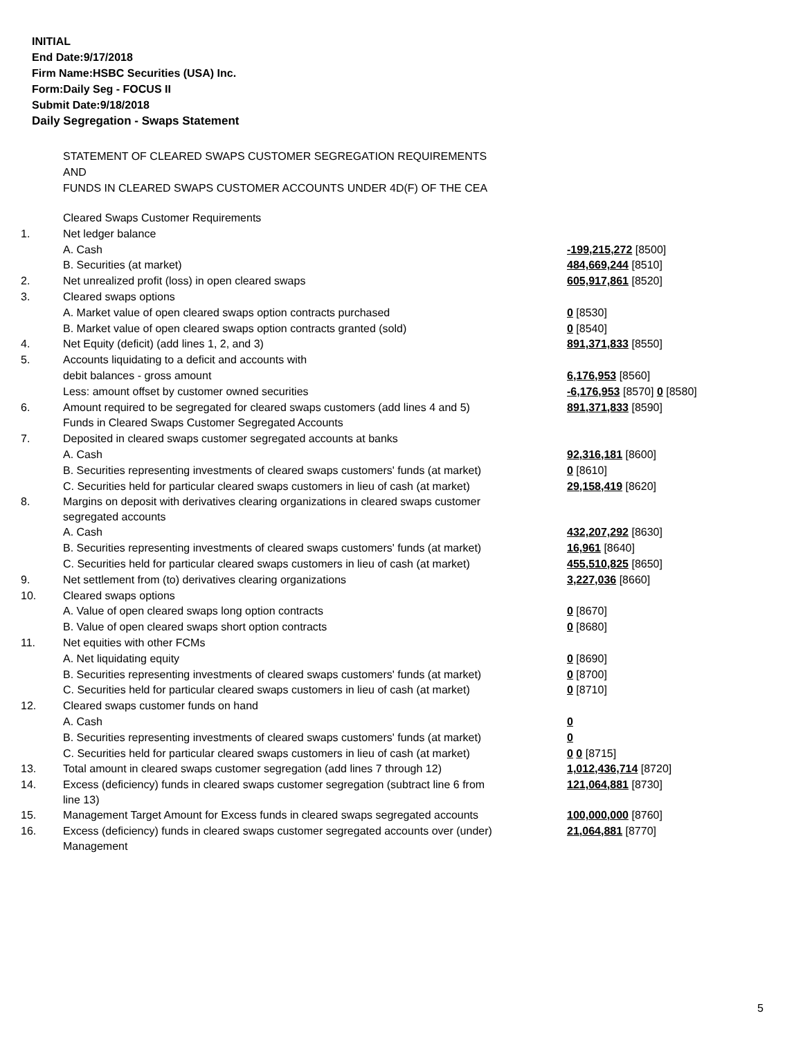INITIAL
End Date:9/17/2018
Firm Name:HSBC Securities (USA) Inc.
Form:Daily Seg - FOCUS II
Submit Date:9/18/2018
Daily Segregation - Swaps Statement
STATEMENT OF CLEARED SWAPS CUSTOMER SEGREGATION REQUIREMENTS
AND
FUNDS IN CLEARED SWAPS CUSTOMER ACCOUNTS UNDER 4D(F) OF THE CEA
| | Cleared Swaps Customer Requirements | |
| 1. | Net ledger balance | |
| | A. Cash | -199,215,272 [8500] |
| | B. Securities (at market) | 484,669,244 [8510] |
| 2. | Net unrealized profit (loss) in open cleared swaps | 605,917,861 [8520] |
| 3. | Cleared swaps options | |
| | A. Market value of open cleared swaps option contracts purchased | 0 [8530] |
| | B. Market value of open cleared swaps option contracts granted (sold) | 0 [8540] |
| 4. | Net Equity (deficit) (add lines 1, 2, and 3) | 891,371,833 [8550] |
| 5. | Accounts liquidating to a deficit and accounts with | |
| | debit balances - gross amount | 6,176,953 [8560] |
| | Less: amount offset by customer owned securities | -6,176,953 [8570] 0 [8580] |
| 6. | Amount required to be segregated for cleared swaps customers (add lines 4 and 5) | 891,371,833 [8590] |
| | Funds in Cleared Swaps Customer Segregated Accounts | |
| 7. | Deposited in cleared swaps customer segregated accounts at banks | |
| | A. Cash | 92,316,181 [8600] |
| | B. Securities representing investments of cleared swaps customers' funds (at market) | 0 [8610] |
| | C. Securities held for particular cleared swaps customers in lieu of cash (at market) | 29,158,419 [8620] |
| 8. | Margins on deposit with derivatives clearing organizations in cleared swaps customer segregated accounts | |
| | A. Cash | 432,207,292 [8630] |
| | B. Securities representing investments of cleared swaps customers' funds (at market) | 16,961 [8640] |
| | C. Securities held for particular cleared swaps customers in lieu of cash (at market) | 455,510,825 [8650] |
| 9. | Net settlement from (to) derivatives clearing organizations | 3,227,036 [8660] |
| 10. | Cleared swaps options | |
| | A. Value of open cleared swaps long option contracts | 0 [8670] |
| | B. Value of open cleared swaps short option contracts | 0 [8680] |
| 11. | Net equities with other FCMs | |
| | A. Net liquidating equity | 0 [8690] |
| | B. Securities representing investments of cleared swaps customers' funds (at market) | 0 [8700] |
| | C. Securities held for particular cleared swaps customers in lieu of cash (at market) | 0 [8710] |
| 12. | Cleared swaps customer funds on hand | |
| | A. Cash | 0 |
| | B. Securities representing investments of cleared swaps customers' funds (at market) | 0 |
| | C. Securities held for particular cleared swaps customers in lieu of cash (at market) | 0 0 [8715] |
| 13. | Total amount in cleared swaps customer segregation (add lines 7 through 12) | 1,012,436,714 [8720] |
| 14. | Excess (deficiency) funds in cleared swaps customer segregation (subtract line 6 from line 13) | 121,064,881 [8730] |
| 15. | Management Target Amount for Excess funds in cleared swaps segregated accounts | 100,000,000 [8760] |
| 16. | Excess (deficiency) funds in cleared swaps customer segregated accounts over (under) Management | 21,064,881 [8770] |
5